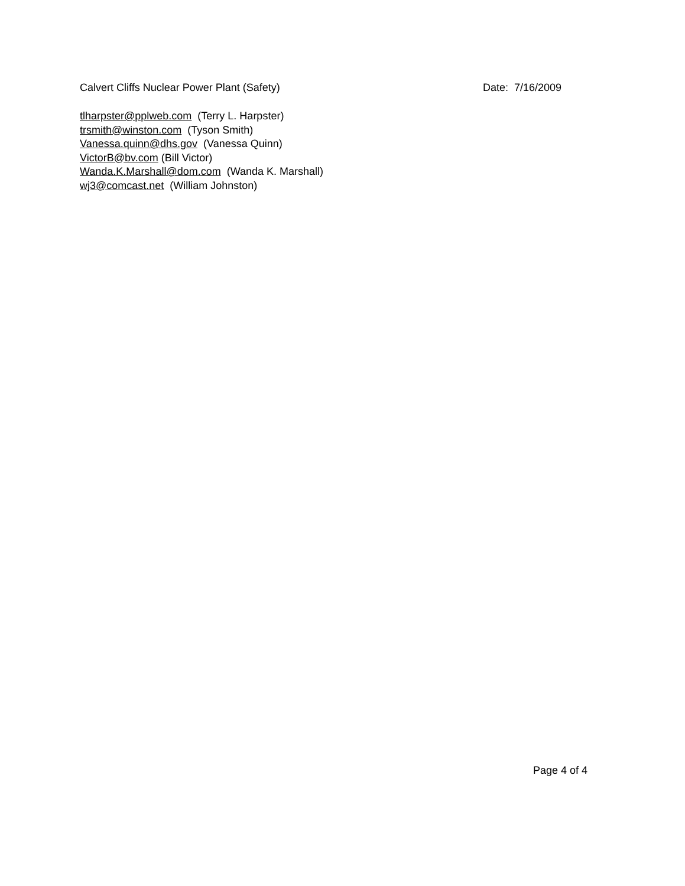Calvert Cliffs Nuclear Power Plant (Safety) Date: 7/16/2009
tlharpster@pplweb.com (Terry L. Harpster)
trsmith@winston.com (Tyson Smith)
Vanessa.quinn@dhs.gov (Vanessa Quinn)
VictorB@bv.com (Bill Victor)
Wanda.K.Marshall@dom.com (Wanda K. Marshall)
wj3@comcast.net (William Johnston)
Page 4 of 4